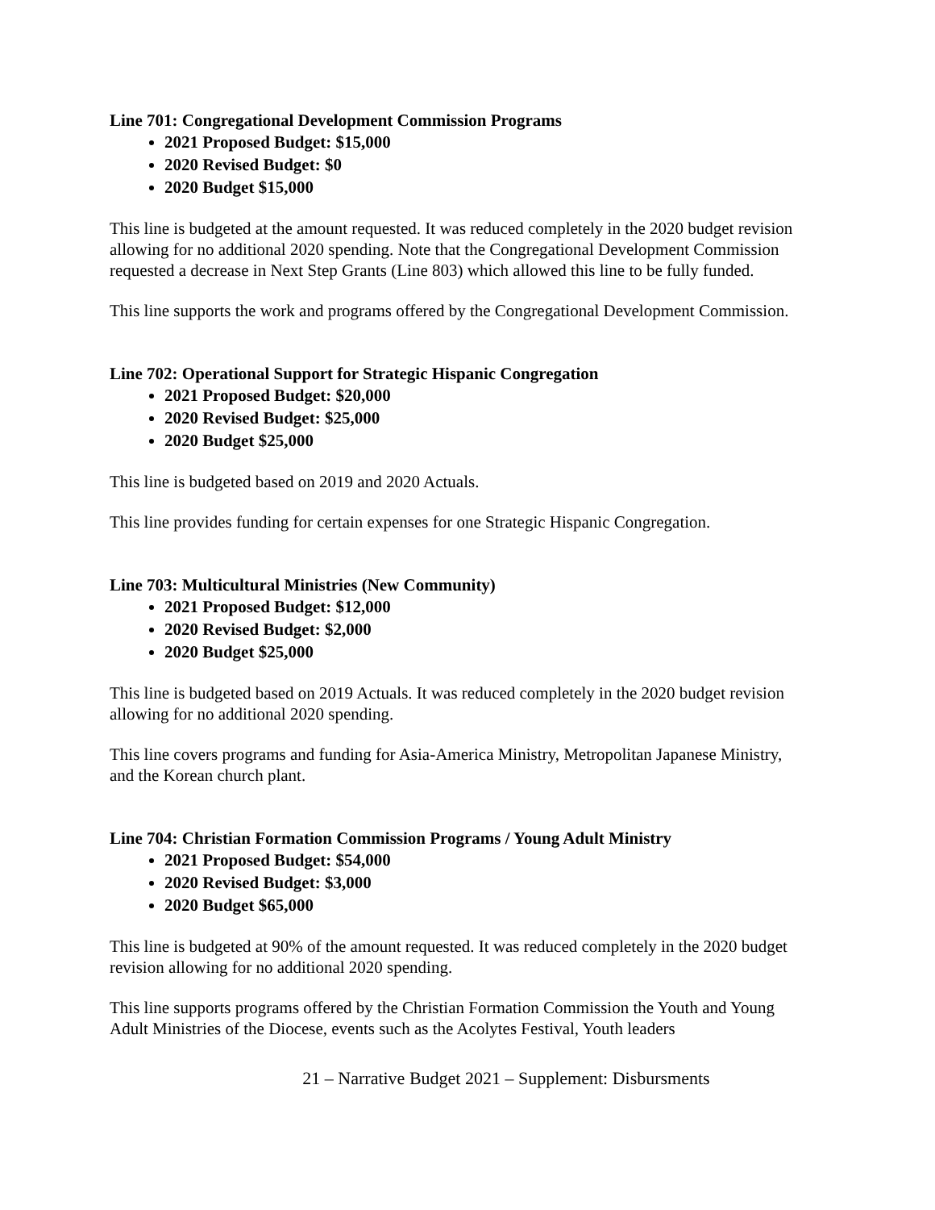Line 701: Congregational Development Commission Programs
2021 Proposed Budget: $15,000
2020 Revised Budget: $0
2020 Budget $15,000
This line is budgeted at the amount requested. It was reduced completely in the 2020 budget revision allowing for no additional 2020 spending. Note that the Congregational Development Commission requested a decrease in Next Step Grants (Line 803) which allowed this line to be fully funded.
This line supports the work and programs offered by the Congregational Development Commission.
Line 702: Operational Support for Strategic Hispanic Congregation
2021 Proposed Budget: $20,000
2020 Revised Budget: $25,000
2020 Budget $25,000
This line is budgeted based on 2019 and 2020 Actuals.
This line provides funding for certain expenses for one Strategic Hispanic Congregation.
Line 703: Multicultural Ministries (New Community)
2021 Proposed Budget: $12,000
2020 Revised Budget: $2,000
2020 Budget $25,000
This line is budgeted based on 2019 Actuals. It was reduced completely in the 2020 budget revision allowing for no additional 2020 spending.
This line covers programs and funding for Asia-America Ministry, Metropolitan Japanese Ministry, and the Korean church plant.
Line 704: Christian Formation Commission Programs / Young Adult Ministry
2021 Proposed Budget: $54,000
2020 Revised Budget: $3,000
2020 Budget $65,000
This line is budgeted at 90% of the amount requested. It was reduced completely in the 2020 budget revision allowing for no additional 2020 spending.
This line supports programs offered by the Christian Formation Commission the Youth and Young Adult Ministries of the Diocese, events such as the Acolytes Festival, Youth leaders
21 – Narrative Budget 2021 – Supplement: Disbursments